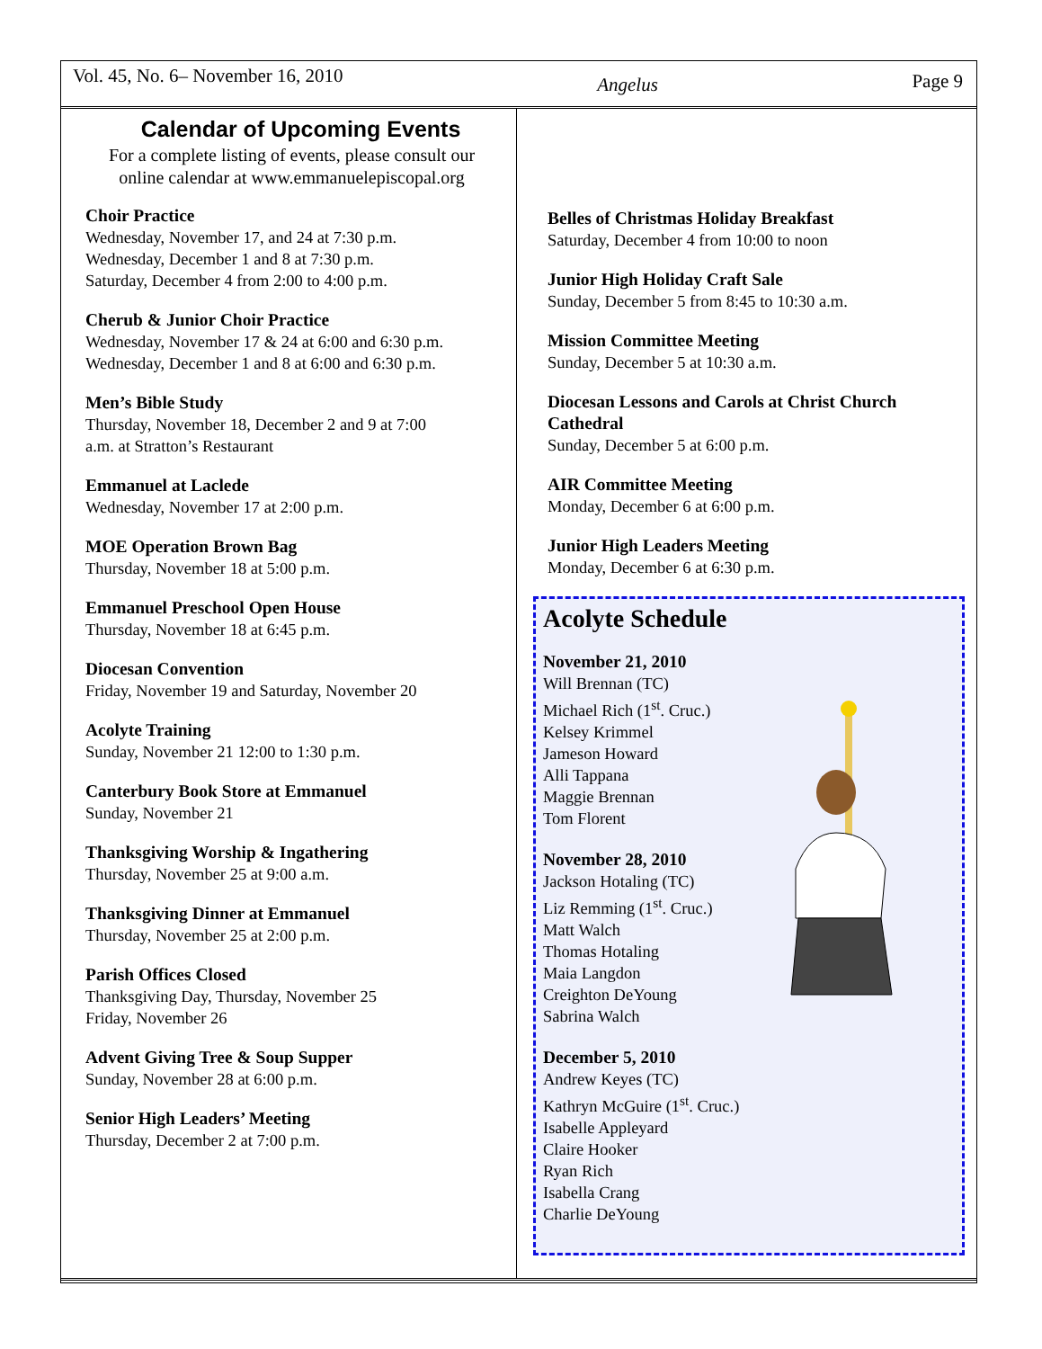Vol. 45, No. 6– November 16, 2010
Angelus
Page 9
Calendar of Upcoming Events
For a complete listing of events, please consult our online calendar at www.emmanuelepiscopal.org
Choir Practice
Wednesday, November 17, and 24 at 7:30 p.m.
Wednesday, December 1 and 8 at 7:30 p.m.
Saturday, December 4 from 2:00 to 4:00 p.m.
Cherub & Junior Choir Practice
Wednesday, November 17 & 24 at 6:00 and 6:30 p.m.
Wednesday, December 1 and 8 at 6:00 and 6:30 p.m.
Men’s Bible Study
Thursday, November 18, December 2 and 9 at 7:00
a.m. at Stratton’s Restaurant
Emmanuel at Laclede
Wednesday, November 17 at 2:00 p.m.
MOE Operation Brown Bag
Thursday, November 18 at 5:00 p.m.
Emmanuel Preschool Open House
Thursday, November 18 at 6:45 p.m.
Diocesan Convention
Friday, November 19 and Saturday, November 20
Acolyte Training
Sunday, November 21 12:00 to 1:30 p.m.
Canterbury Book Store at Emmanuel
Sunday, November 21
Thanksgiving Worship & Ingathering
Thursday, November 25 at 9:00 a.m.
Thanksgiving Dinner at Emmanuel
Thursday, November 25 at 2:00 p.m.
Parish Offices Closed
Thanksgiving Day, Thursday, November 25
Friday, November 26
Advent Giving Tree & Soup Supper
Sunday, November 28 at 6:00 p.m.
Senior High Leaders’ Meeting
Thursday, December 2 at 7:00 p.m.
Belles of Christmas Holiday Breakfast
Saturday, December 4 from 10:00 to noon
Junior High Holiday Craft Sale
Sunday, December 5 from 8:45 to 10:30 a.m.
Mission Committee Meeting
Sunday, December 5 at 10:30 a.m.
Diocesan Lessons and Carols at Christ Church Cathedral
Sunday, December 5 at 6:00 p.m.
AIR Committee Meeting
Monday, December 6 at 6:00 p.m.
Junior High Leaders Meeting
Monday, December 6 at 6:30 p.m.
Acolyte Schedule
November 21, 2010
Will Brennan (TC)
Michael Rich (1<sup>st</sup>. Cruc.)
Kelsey Krimmel
Jameson Howard
Alli Tappana
Maggie Brennan
Tom Florent
November 28, 2010
Jackson Hotaling (TC)
Liz Remming (1<sup>st</sup>. Cruc.)
Matt Walch
Thomas Hotaling
Maia Langdon
Creighton DeYoung
Sabrina Walch
December 5, 2010
Andrew Keyes (TC)
Kathryn McGuire (1<sup>st</sup>. Cruc.)
Isabelle Appleyard
Claire Hooker
Ryan Rich
Isabella Crang
Charlie DeYoung